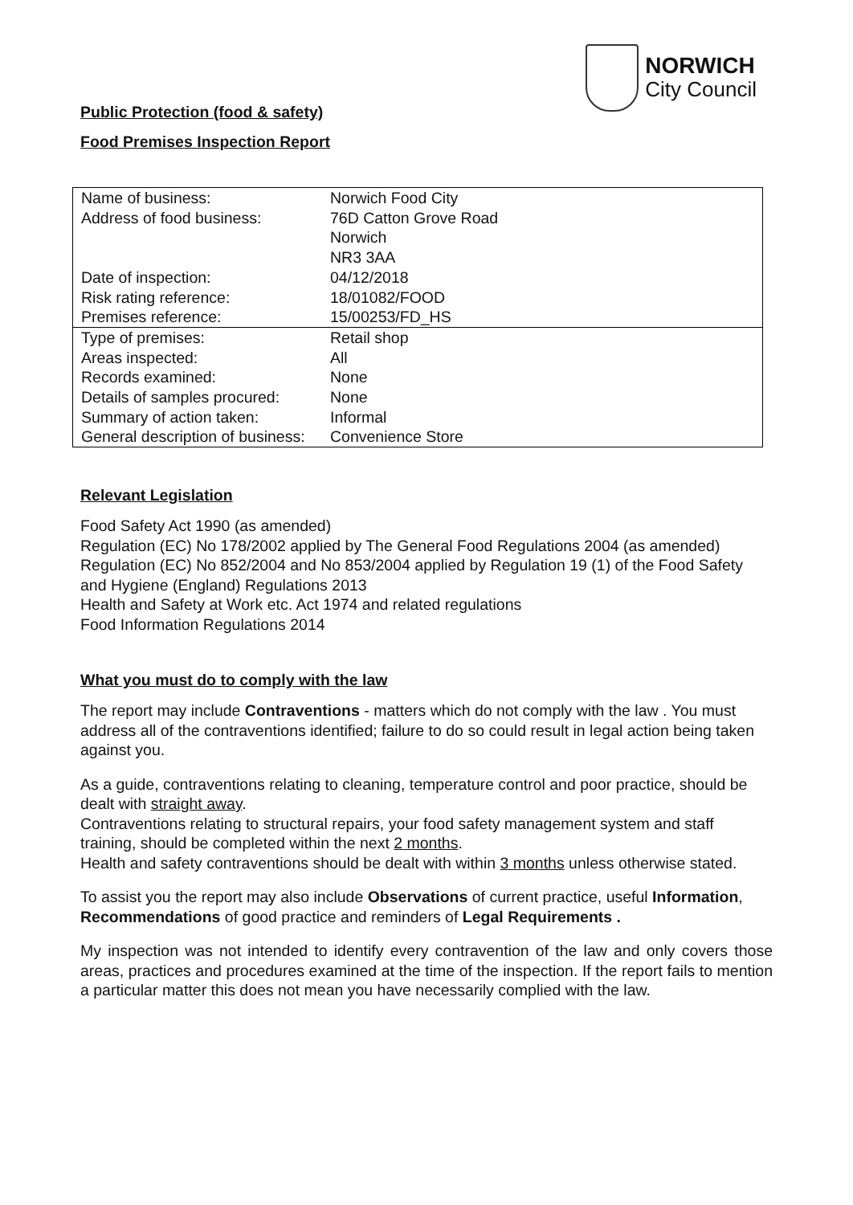NORWICH
City Council
Public Protection (food & safety)
Food Premises Inspection Report
| Name of business: | Norwich Food City |
| Address of food business: | 76D Catton Grove Road Norwich NR3 3AA |
| Date of inspection: | 04/12/2018 |
| Risk rating reference: | 18/01082/FOOD |
| Premises reference: | 15/00253/FD_HS |
| Type of premises: | Retail shop |
| Areas inspected: | All |
| Records examined: | None |
| Details of samples procured: | None |
| Summary of action taken: | Informal |
| General description of business: | Convenience Store |
Relevant Legislation
Food Safety Act 1990 (as amended)
Regulation (EC) No 178/2002 applied by The General Food Regulations 2004 (as amended)
Regulation (EC) No 852/2004 and No 853/2004 applied by Regulation 19 (1) of the Food Safety and Hygiene (England) Regulations 2013
Health and Safety at Work etc. Act 1974 and related regulations
Food Information Regulations 2014
What you must do to comply with the law
The report may include Contraventions - matters which do not comply with the law . You must address all of the contraventions identified; failure to do so could result in legal action being taken against you.
As a guide, contraventions relating to cleaning, temperature control and poor practice, should be dealt with straight away.
Contraventions relating to structural repairs, your food safety management system and staff training, should be completed within the next 2 months.
Health and safety contraventions should be dealt with within 3 months unless otherwise stated.
To assist you the report may also include Observations of current practice, useful Information, Recommendations of good practice and reminders of Legal Requirements .
My inspection was not intended to identify every contravention of the law and only covers those areas, practices and procedures examined at the time of the inspection. If the report fails to mention a particular matter this does not mean you have necessarily complied with the law.